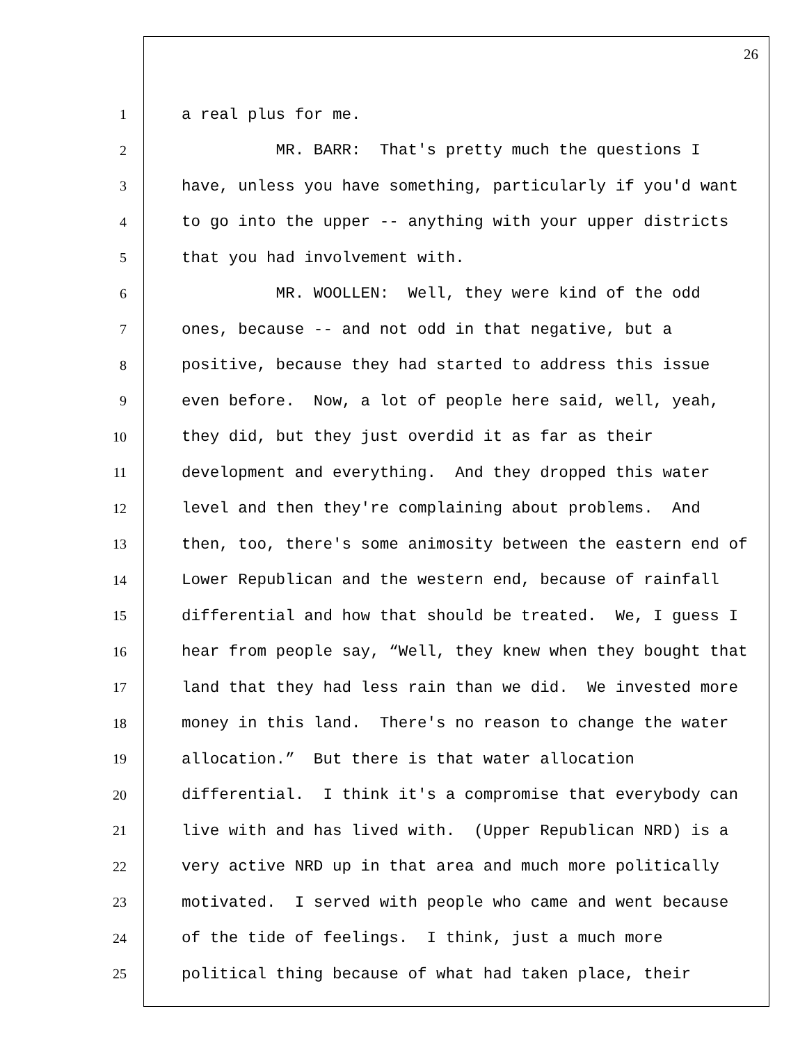26
1 a real plus for me.
2 MR. BARR: That's pretty much the questions I
3 have, unless you have something, particularly if you'd want
4 to go into the upper -- anything with your upper districts
5 that you had involvement with.
6 MR. WOOLLEN: Well, they were kind of the odd
7 ones, because -- and not odd in that negative, but a
8 positive, because they had started to address this issue
9 even before. Now, a lot of people here said, well, yeah,
10 they did, but they just overdid it as far as their
11 development and everything. And they dropped this water
12 level and then they're complaining about problems. And
13 then, too, there's some animosity between the eastern end of
14 Lower Republican and the western end, because of rainfall
15 differential and how that should be treated. We, I guess I
16 hear from people say, “Well, they knew when they bought that
17 land that they had less rain than we did. We invested more
18 money in this land. There's no reason to change the water
19 allocation.” But there is that water allocation
20 differential. I think it's a compromise that everybody can
21 live with and has lived with. (Upper Republican NRD) is a
22 very active NRD up in that area and much more politically
23 motivated. I served with people who came and went because
24 of the tide of feelings. I think, just a much more
25 political thing because of what had taken place, their